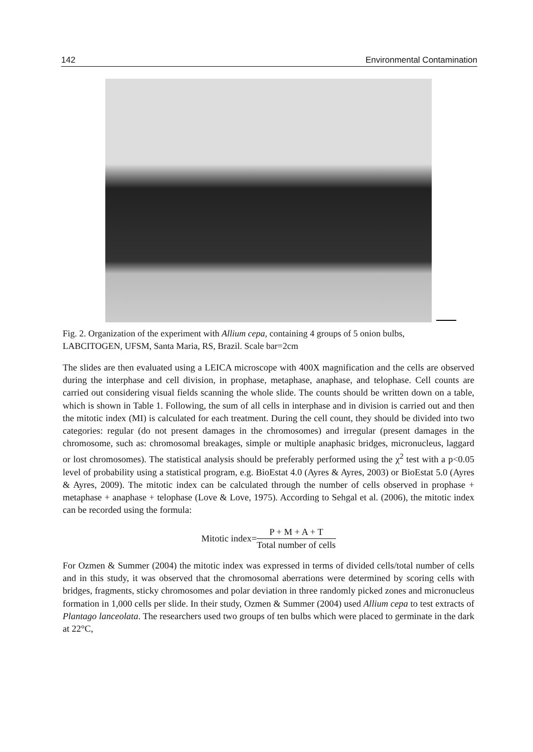142 Environmental Contamination
Fig. 2. Organization of the experiment with Allium cepa, containing 4 groups of 5 onion bulbs, LABCITOGEN, UFSM, Santa Maria, RS, Brazil. Scale bar=2cm
The slides are then evaluated using a LEICA microscope with 400X magnification and the cells are observed during the interphase and cell division, in prophase, metaphase, anaphase, and telophase. Cell counts are carried out considering visual fields scanning the whole slide. The counts should be written down on a table, which is shown in Table 1. Following, the sum of all cells in interphase and in division is carried out and then the mitotic index (MI) is calculated for each treatment. During the cell count, they should be divided into two categories: regular (do not present damages in the chromosomes) and irregular (present damages in the chromosome, such as: chromosomal breakages, simple or multiple anaphasic bridges, micronucleus, laggard or lost chromosomes). The statistical analysis should be preferably performed using the χ<sup>2</sup> test with a p<0.05 level of probability using a statistical program, e.g. BioEstat 4.0 (Ayres & Ayres, 2003) or BioEstat 5.0 (Ayres & Ayres, 2009). The mitotic index can be calculated through the number of cells observed in prophase + metaphase + anaphase + telophase (Love & Love, 1975). According to Sehgal et al. (2006), the mitotic index can be recorded using the formula:
Mitotic index= P + M + A + T Total number of cells
For Ozmen & Summer (2004) the mitotic index was expressed in terms of divided cells/total number of cells and in this study, it was observed that the chromosomal aberrations were determined by scoring cells with bridges, fragments, sticky chromosomes and polar deviation in three randomly picked zones and micronucleus formation in 1,000 cells per slide. In their study, Ozmen & Summer (2004) used Allium cepa to test extracts of Plantago lanceolata. The researchers used two groups of ten bulbs which were placed to germinate in the dark at 22°C,